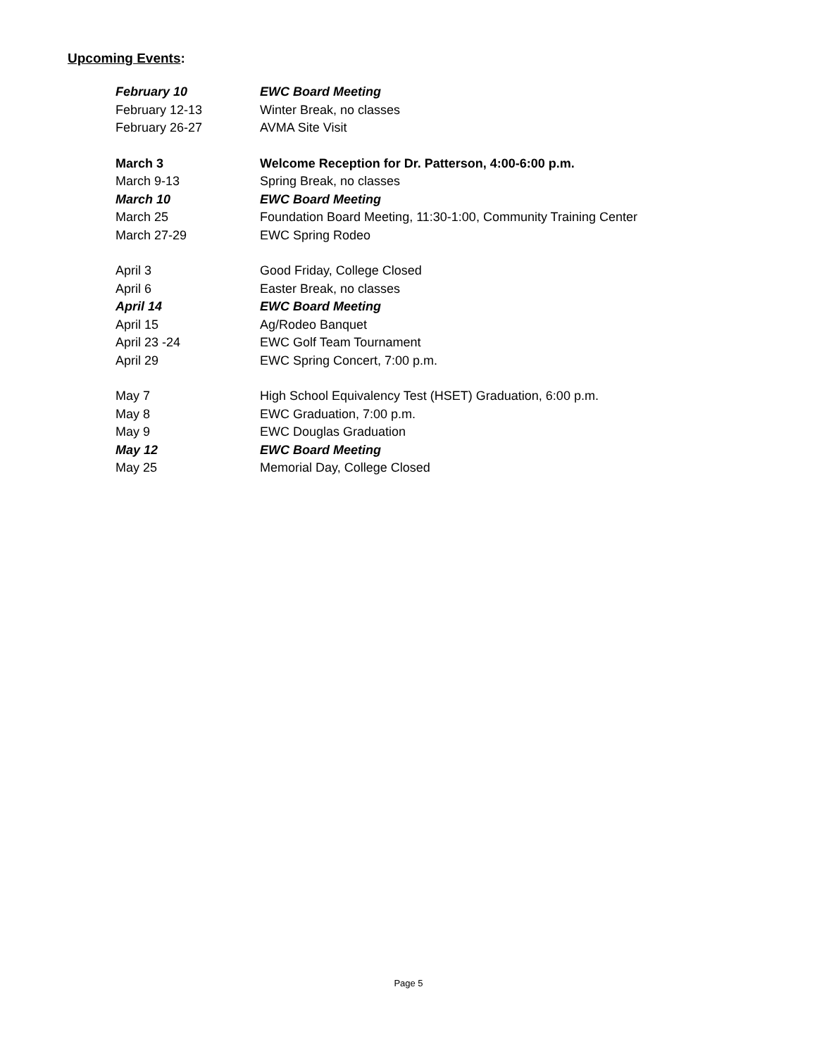Upcoming Events:
| February 10 | EWC Board Meeting |
| February 12-13 | Winter Break, no classes |
| February 26-27 | AVMA Site Visit |
| March 3 | Welcome Reception for Dr. Patterson, 4:00-6:00 p.m. |
| March 9-13 | Spring Break, no classes |
| March 10 | EWC Board Meeting |
| March 25 | Foundation Board Meeting, 11:30-1:00, Community Training Center |
| March 27-29 | EWC Spring Rodeo |
| April 3 | Good Friday, College Closed |
| April 6 | Easter Break, no classes |
| April 14 | EWC Board Meeting |
| April 15 | Ag/Rodeo Banquet |
| April 23 -24 | EWC Golf Team Tournament |
| April 29 | EWC Spring Concert, 7:00 p.m. |
| May 7 | High School Equivalency Test (HSET) Graduation, 6:00 p.m. |
| May 8 | EWC Graduation, 7:00 p.m. |
| May 9 | EWC Douglas Graduation |
| May 12 | EWC Board Meeting |
| May 25 | Memorial Day, College Closed |
Page 5